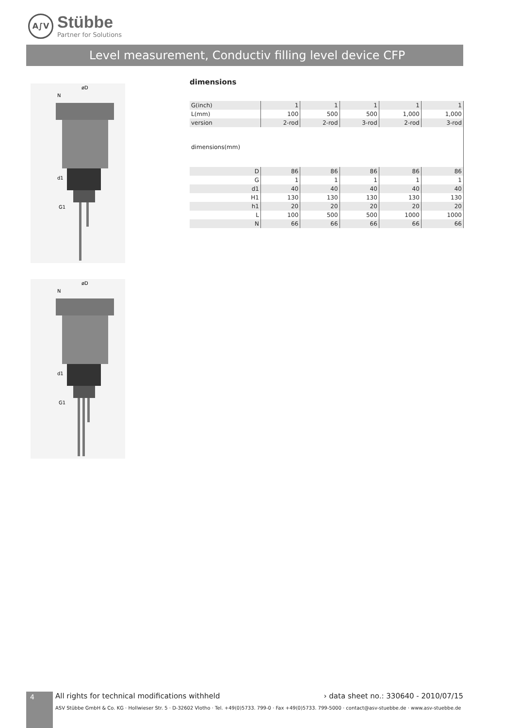A∫V
Stübbe
Partner for Solutions
Level measurement, Conductiv filling level device CFP
øD
N
d1
G1
øD
N
d1
G1
dimensions
| G(inch) | 1 | 1 | 1 | 1 | 1 |
| L(mm) | 100 | 500 | 500 | 1,000 | 1,000 |
| version | 2-rod | 2-rod | 3-rod | 2-rod | 3-rod |
| dimensions(mm) | | | | | |
| D | 86 | 86 | 86 | 86 | 86 |
| G | 1 | 1 | 1 | 1 | 1 |
| d1 | 40 | 40 | 40 | 40 | 40 |
| H1 | 130 | 130 | 130 | 130 | 130 |
| h1 | 20 | 20 | 20 | 20 | 20 |
| L | 100 | 500 | 500 | 1000 | 1000 |
| N | 66 | 66 | 66 | 66 | 66 |
4
› data sheet no.: 330640 - 2010/07/15 All rights for technical modifications withheld
ASV Stübbe GmbH & Co. KG · Hollwieser Str. 5 · D-32602 Vlotho · Tel. +49(0)5733. 799-0 · Fax +49(0)5733. 799-5000 · contact@asv-stuebbe.de · www.asv-stuebbe.de